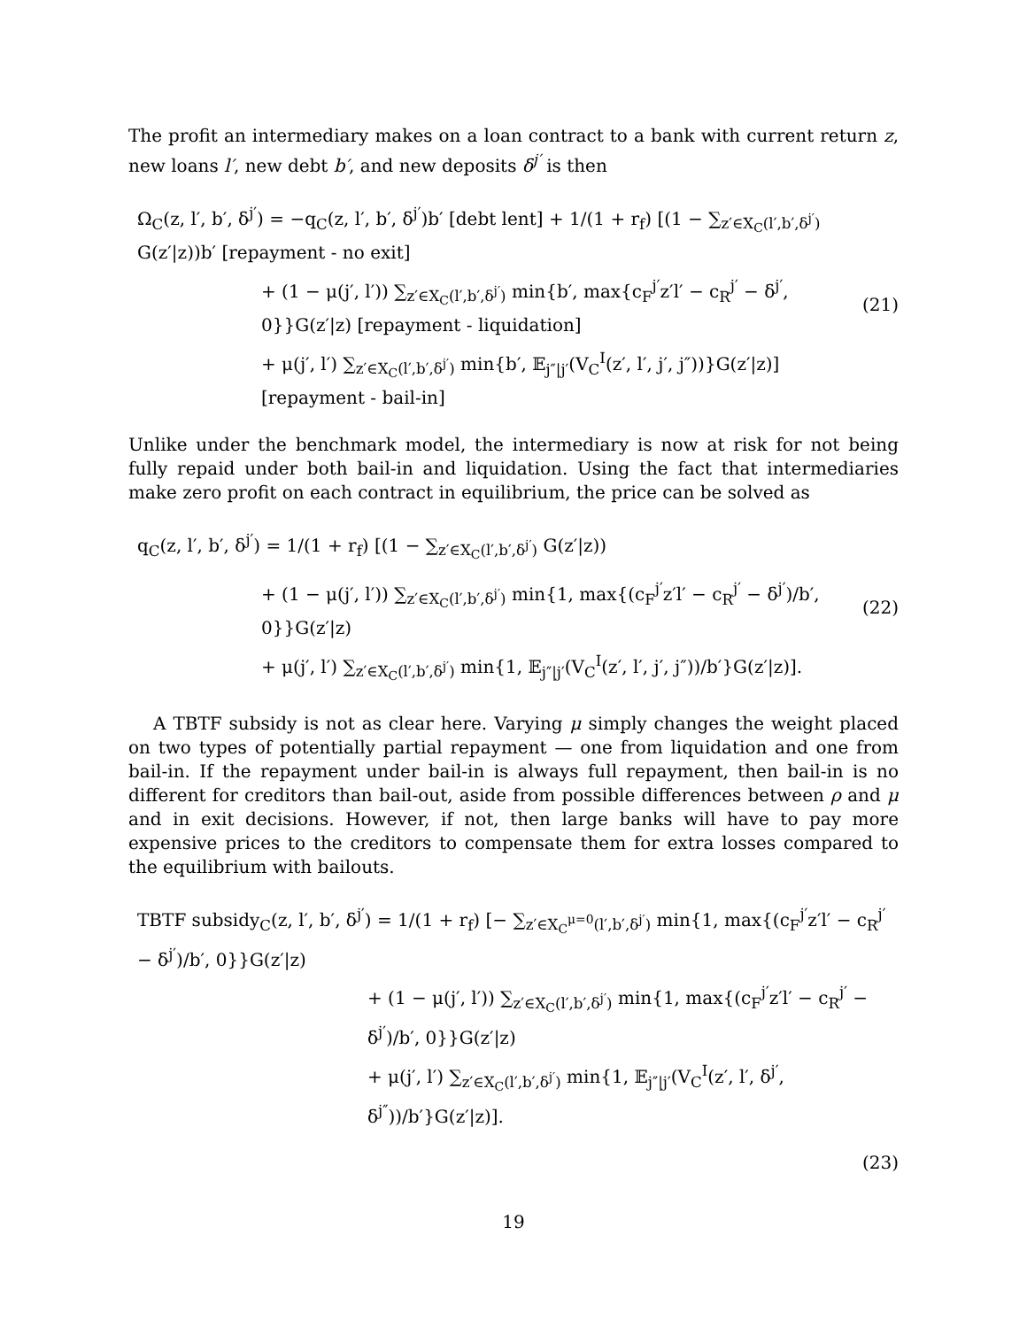The profit an intermediary makes on a loan contract to a bank with current return z, new loans l′, new debt b′, and new deposits δ<sup>j′</sup> is then
Ω<sub>C</sub>(z, l′, b′, δ<sup>j′</sup>) = −q<sub>C</sub>(z, l′, b′, δ<sup>j′</sup>)b′ [debt lent] + 1/(1 + r<sub>f</sub>) [(1 − ∑<sub>z′∈X<sub>C</sub>(l′,b′,δ<sup>j′</sup>)</sub> G(z′|z))b′ [repayment - no exit]
+ (1 − μ(j′, l′)) ∑<sub>z′∈X<sub>C</sub>(l′,b′,δ<sup>j′</sup>)</sub> min{b′, max{c<sub>F</sub><sup>j′</sup>z′l′ − c<sub>R</sub><sup>j′</sup> − δ<sup>j′</sup>, 0}}G(z′|z) [repayment - liquidation]
+ μ(j′, l′) ∑<sub>z′∈X<sub>C</sub>(l′,b′,δ<sup>j′</sup>)</sub> min{b′, 𝔼<sub>j″|j′</sub>(V<sub>C</sub><sup>I</sup>(z′, l′, j′, j″))}G(z′|z)] [repayment - bail-in]
(21)
Unlike under the benchmark model, the intermediary is now at risk for not being fully repaid under both bail-in and liquidation. Using the fact that intermediaries make zero profit on each contract in equilibrium, the price can be solved as
q<sub>C</sub>(z, l′, b′, δ<sup>j′</sup>) = 1/(1 + r<sub>f</sub>) [(1 − ∑<sub>z′∈X<sub>C</sub>(l′,b′,δ<sup>j′</sup>)</sub> G(z′|z))
+ (1 − μ(j′, l′)) ∑<sub>z′∈X<sub>C</sub>(l′,b′,δ<sup>j′</sup>)</sub> min{1, max{(c<sub>F</sub><sup>j′</sup>z′l′ − c<sub>R</sub><sup>j′</sup> − δ<sup>j′</sup>)/b′, 0}}G(z′|z)
+ μ(j′, l′) ∑<sub>z′∈X<sub>C</sub>(l′,b′,δ<sup>j′</sup>)</sub> min{1, 𝔼<sub>j″|j′</sub>(V<sub>C</sub><sup>I</sup>(z′, l′, j′, j″))/b′}G(z′|z)].
(22)
A TBTF subsidy is not as clear here. Varying μ simply changes the weight placed on two types of potentially partial repayment — one from liquidation and one from bail-in. If the repayment under bail-in is always full repayment, then bail-in is no different for creditors than bail-out, aside from possible differences between ρ and μ and in exit decisions. However, if not, then large banks will have to pay more expensive prices to the creditors to compensate them for extra losses compared to the equilibrium with bailouts.
TBTF subsidy<sub>C</sub>(z, l′, b′, δ<sup>j′</sup>) = 1/(1 + r<sub>f</sub>) [− ∑<sub>z′∈X<sub>C</sub><sup>μ=0</sup>(l′,b′,δ<sup>j′</sup>)</sub> min{1, max{(c<sub>F</sub><sup>j′</sup>z′l′ − c<sub>R</sub><sup>j′</sup> − δ<sup>j′</sup>)/b′, 0}}G(z′|z)
+ (1 − μ(j′, l′)) ∑<sub>z′∈X<sub>C</sub>(l′,b′,δ<sup>j′</sup>)</sub> min{1, max{(c<sub>F</sub><sup>j′</sup>z′l′ − c<sub>R</sub><sup>j′</sup> − δ<sup>j′</sup>)/b′, 0}}G(z′|z)
+ μ(j′, l′) ∑<sub>z′∈X<sub>C</sub>(l′,b′,δ<sup>j′</sup>)</sub> min{1, 𝔼<sub>j″|j′</sub>(V<sub>C</sub><sup>I</sup>(z′, l′, δ<sup>j′</sup>, δ<sup>j″</sup>))/b′}G(z′|z)].
(23)
19